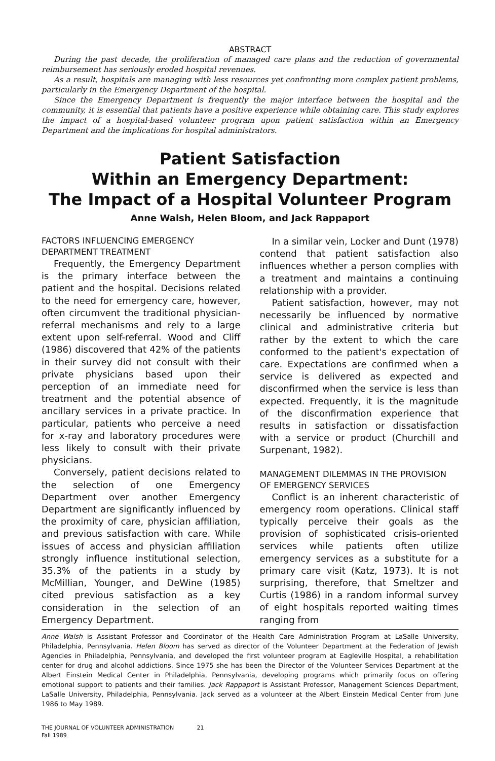ABSTRACT
During the past decade, the proliferation of managed care plans and the reduction of governmental reimbursement has seriously eroded hospital revenues.
As a result, hospitals are managing with less resources yet confronting more complex patient problems, particularly in the Emergency Department of the hospital.
Since the Emergency Department is frequently the major interface between the hospital and the community, it is essential that patients have a positive experience while obtaining care. This study explores the impact of a hospital-based volunteer program upon patient satisfaction within an Emergency Department and the implications for hospital administrators.
Patient Satisfaction
Within an Emergency Department:
The Impact of a Hospital Volunteer Program
Anne Walsh, Helen Bloom, and Jack Rappaport
FACTORS INFLUENCING EMERGENCY DEPARTMENT TREATMENT
Frequently, the Emergency Department is the primary interface between the patient and the hospital. Decisions related to the need for emergency care, however, often circumvent the traditional physician-referral mechanisms and rely to a large extent upon self-referral. Wood and Cliff (1986) discovered that 42% of the patients in their survey did not consult with their private physicians based upon their perception of an immediate need for treatment and the potential absence of ancillary services in a private practice. In particular, patients who perceive a need for x-ray and laboratory procedures were less likely to consult with their private physicians.
Conversely, patient decisions related to the selection of one Emergency Department over another Emergency Department are significantly influenced by the proximity of care, physician affiliation, and previous satisfaction with care. While issues of access and physician affiliation strongly influence institutional selection, 35.3% of the patients in a study by McMillian, Younger, and DeWine (1985) cited previous satisfaction as a key consideration in the selection of an Emergency Department.
In a similar vein, Locker and Dunt (1978) contend that patient satisfaction also influences whether a person complies with a treatment and maintains a continuing relationship with a provider.
Patient satisfaction, however, may not necessarily be influenced by normative clinical and administrative criteria but rather by the extent to which the care conformed to the patient's expectation of care. Expectations are confirmed when a service is delivered as expected and disconfirmed when the service is less than expected. Frequently, it is the magnitude of the disconfirmation experience that results in satisfaction or dissatisfaction with a service or product (Churchill and Surpenant, 1982).
MANAGEMENT DILEMMAS IN THE PROVISION OF EMERGENCY SERVICES
Conflict is an inherent characteristic of emergency room operations. Clinical staff typically perceive their goals as the provision of sophisticated crisis-oriented services while patients often utilize emergency services as a substitute for a primary care visit (Katz, 1973). It is not surprising, therefore, that Smeltzer and Curtis (1986) in a random informal survey of eight hospitals reported waiting times ranging from
Anne Walsh is Assistant Professor and Coordinator of the Health Care Administration Program at LaSalle University, Philadelphia, Pennsylvania. Helen Bloom has served as director of the Volunteer Department at the Federation of Jewish Agencies in Philadelphia, Pennsylvania, and developed the first volunteer program at Eagleville Hospital, a rehabilitation center for drug and alcohol addictions. Since 1975 she has been the Director of the Volunteer Services Department at the Albert Einstein Medical Center in Philadelphia, Pennsylvania, developing programs which primarily focus on offering emotional support to patients and their families. Jack Rappaport is Assistant Professor, Management Sciences Department, LaSalle University, Philadelphia, Pennsylvania. Jack served as a volunteer at the Albert Einstein Medical Center from June 1986 to May 1989.
THE JOURNAL OF VOLUNTEER ADMINISTRATION 21
Fall 1989